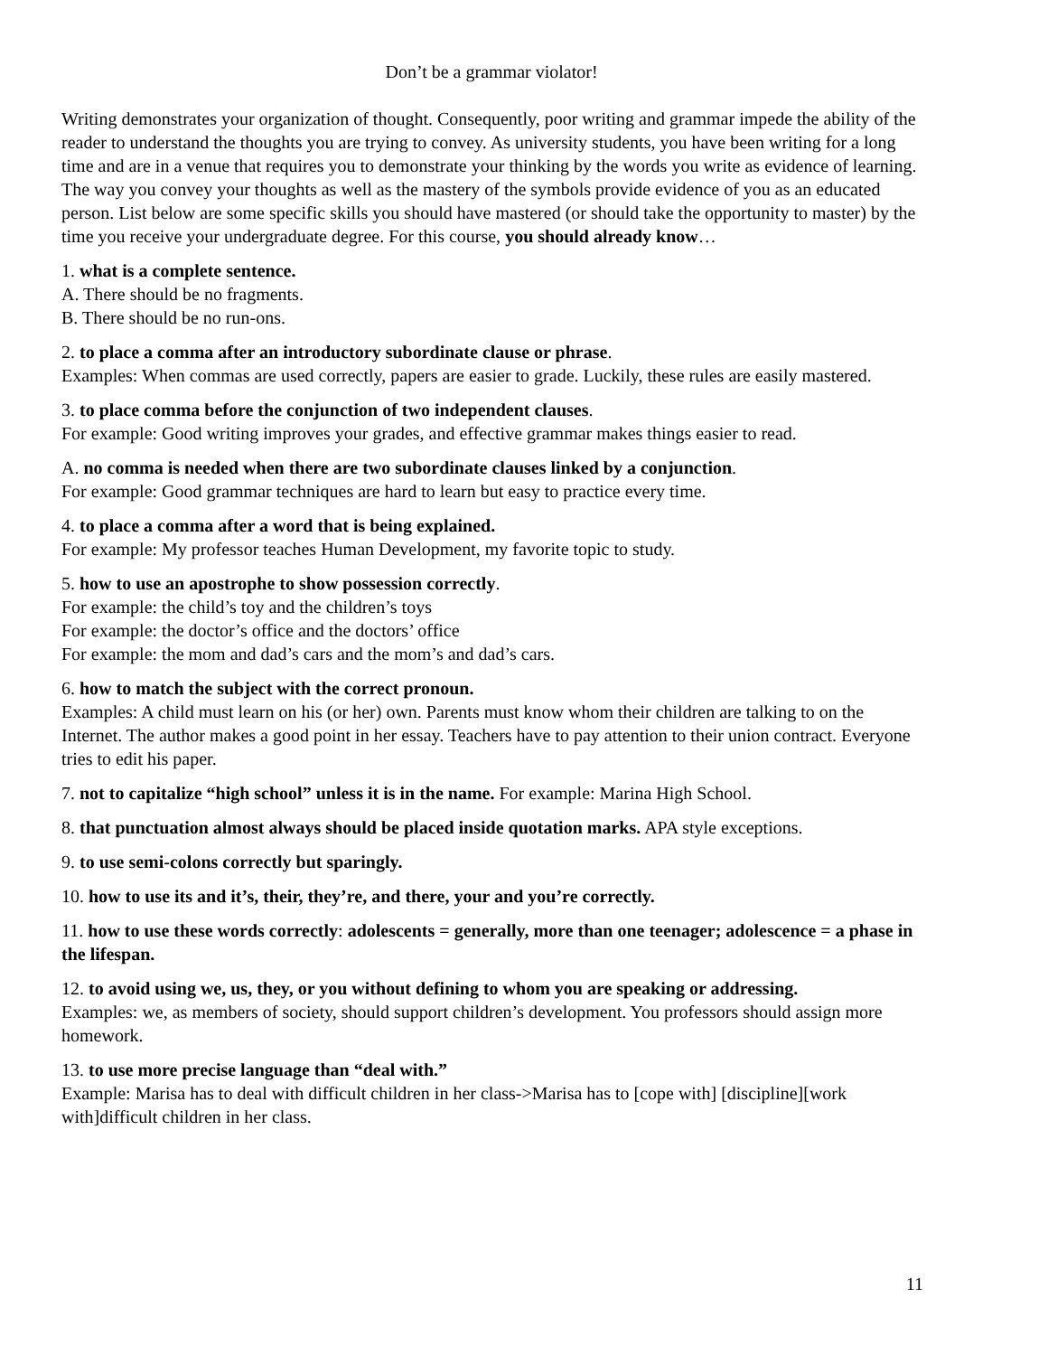Don’t be a grammar violator!
Writing demonstrates your organization of thought. Consequently, poor writing and grammar impede the ability of the reader to understand the thoughts you are trying to convey. As university students, you have been writing for a long time and are in a venue that requires you to demonstrate your thinking by the words you write as evidence of learning. The way you convey your thoughts as well as the mastery of the symbols provide evidence of you as an educated person. List below are some specific skills you should have mastered (or should take the opportunity to master) by the time you receive your undergraduate degree. For this course, you should already know…
1. what is a complete sentence.
A. There should be no fragments.
B. There should be no run-ons.
2. to place a comma after an introductory subordinate clause or phrase.
Examples: When commas are used correctly, papers are easier to grade. Luckily, these rules are easily mastered.
3. to place comma before the conjunction of two independent clauses.
For example: Good writing improves your grades, and effective grammar makes things easier to read.
A. no comma is needed when there are two subordinate clauses linked by a conjunction.
For example: Good grammar techniques are hard to learn but easy to practice every time.
4. to place a comma after a word that is being explained.
For example: My professor teaches Human Development, my favorite topic to study.
5. how to use an apostrophe to show possession correctly.
For example: the child’s toy and the children’s toys
For example: the doctor’s office and the doctors’ office
For example: the mom and dad’s cars and the mom’s and dad’s cars.
6. how to match the subject with the correct pronoun.
Examples: A child must learn on his (or her) own. Parents must know whom their children are talking to on the Internet. The author makes a good point in her essay. Teachers have to pay attention to their union contract. Everyone tries to edit his paper.
7. not to capitalize “high school” unless it is in the name. For example: Marina High School.
8. that punctuation almost always should be placed inside quotation marks. APA style exceptions.
9. to use semi-colons correctly but sparingly.
10. how to use its and it’s, their, they’re, and there, your and you’re correctly.
11. how to use these words correctly: adolescents = generally, more than one teenager; adolescence = a phase in the lifespan.
12. to avoid using we, us, they, or you without defining to whom you are speaking or addressing.
Examples: we, as members of society, should support children’s development. You professors should assign more homework.
13. to use more precise language than “deal with.”
Example: Marisa has to deal with difficult children in her class->Marisa has to [cope with] [discipline][work with]difficult children in her class.
11